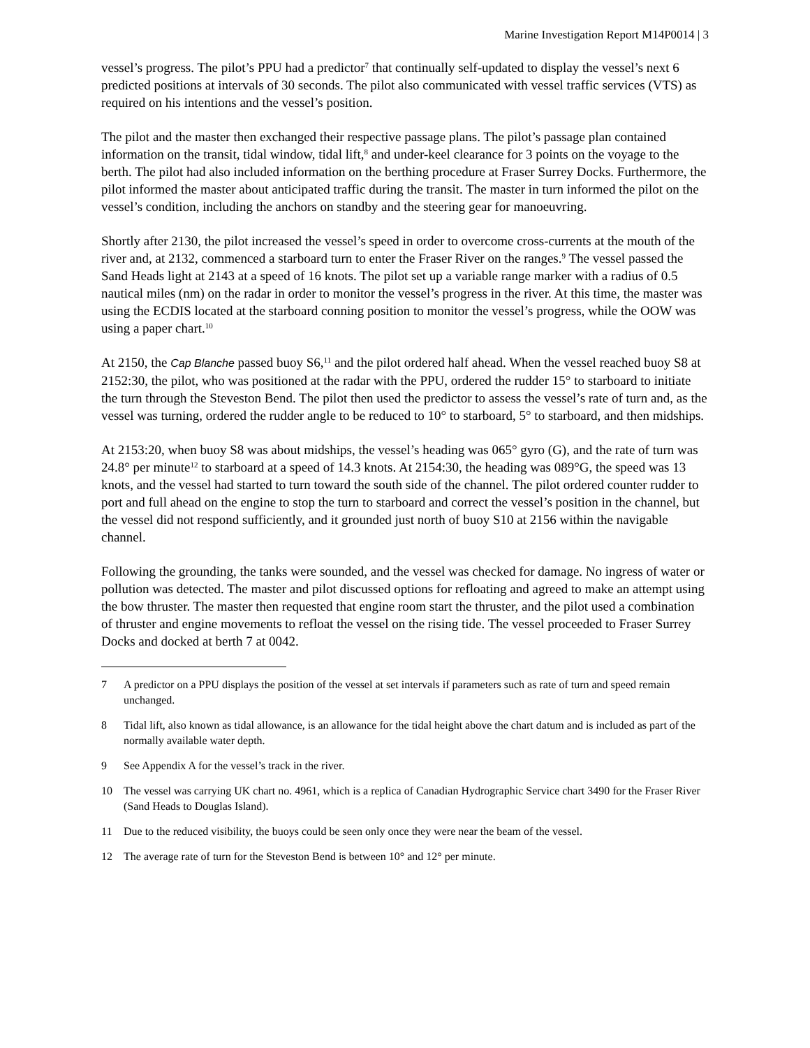Marine Investigation Report M14P0014 | 3
vessel’s progress. The pilot’s PPU had a predictor<sup>7</sup> that continually self-updated to display the vessel’s next 6 predicted positions at intervals of 30 seconds. The pilot also communicated with vessel traffic services (VTS) as required on his intentions and the vessel’s position.
The pilot and the master then exchanged their respective passage plans. The pilot’s passage plan contained information on the transit, tidal window, tidal lift,<sup>8</sup> and under-keel clearance for 3 points on the voyage to the berth. The pilot had also included information on the berthing procedure at Fraser Surrey Docks. Furthermore, the pilot informed the master about anticipated traffic during the transit. The master in turn informed the pilot on the vessel’s condition, including the anchors on standby and the steering gear for manoeuvring.
Shortly after 2130, the pilot increased the vessel’s speed in order to overcome cross-currents at the mouth of the river and, at 2132, commenced a starboard turn to enter the Fraser River on the ranges.<sup>9</sup> The vessel passed the Sand Heads light at 2143 at a speed of 16 knots. The pilot set up a variable range marker with a radius of 0.5 nautical miles (nm) on the radar in order to monitor the vessel’s progress in the river. At this time, the master was using the ECDIS located at the starboard conning position to monitor the vessel’s progress, while the OOW was using a paper chart.<sup>10</sup>
At 2150, the Cap Blanche passed buoy S6,<sup>11</sup> and the pilot ordered half ahead. When the vessel reached buoy S8 at 2152:30, the pilot, who was positioned at the radar with the PPU, ordered the rudder 15° to starboard to initiate the turn through the Steveston Bend. The pilot then used the predictor to assess the vessel’s rate of turn and, as the vessel was turning, ordered the rudder angle to be reduced to 10° to starboard, 5° to starboard, and then midships.
At 2153:20, when buoy S8 was about midships, the vessel’s heading was 065° gyro (G), and the rate of turn was 24.8° per minute<sup>12</sup> to starboard at a speed of 14.3 knots. At 2154:30, the heading was 089°G, the speed was 13 knots, and the vessel had started to turn toward the south side of the channel. The pilot ordered counter rudder to port and full ahead on the engine to stop the turn to starboard and correct the vessel’s position in the channel, but the vessel did not respond sufficiently, and it grounded just north of buoy S10 at 2156 within the navigable channel.
Following the grounding, the tanks were sounded, and the vessel was checked for damage. No ingress of water or pollution was detected. The master and pilot discussed options for refloating and agreed to make an attempt using the bow thruster. The master then requested that engine room start the thruster, and the pilot used a combination of thruster and engine movements to refloat the vessel on the rising tide. The vessel proceeded to Fraser Surrey Docks and docked at berth 7 at 0042.
7 A predictor on a PPU displays the position of the vessel at set intervals if parameters such as rate of turn and speed remain unchanged.
8 Tidal lift, also known as tidal allowance, is an allowance for the tidal height above the chart datum and is included as part of the normally available water depth.
9 See Appendix A for the vessel’s track in the river.
10 The vessel was carrying UK chart no. 4961, which is a replica of Canadian Hydrographic Service chart 3490 for the Fraser River (Sand Heads to Douglas Island).
11 Due to the reduced visibility, the buoys could be seen only once they were near the beam of the vessel.
12 The average rate of turn for the Steveston Bend is between 10° and 12° per minute.